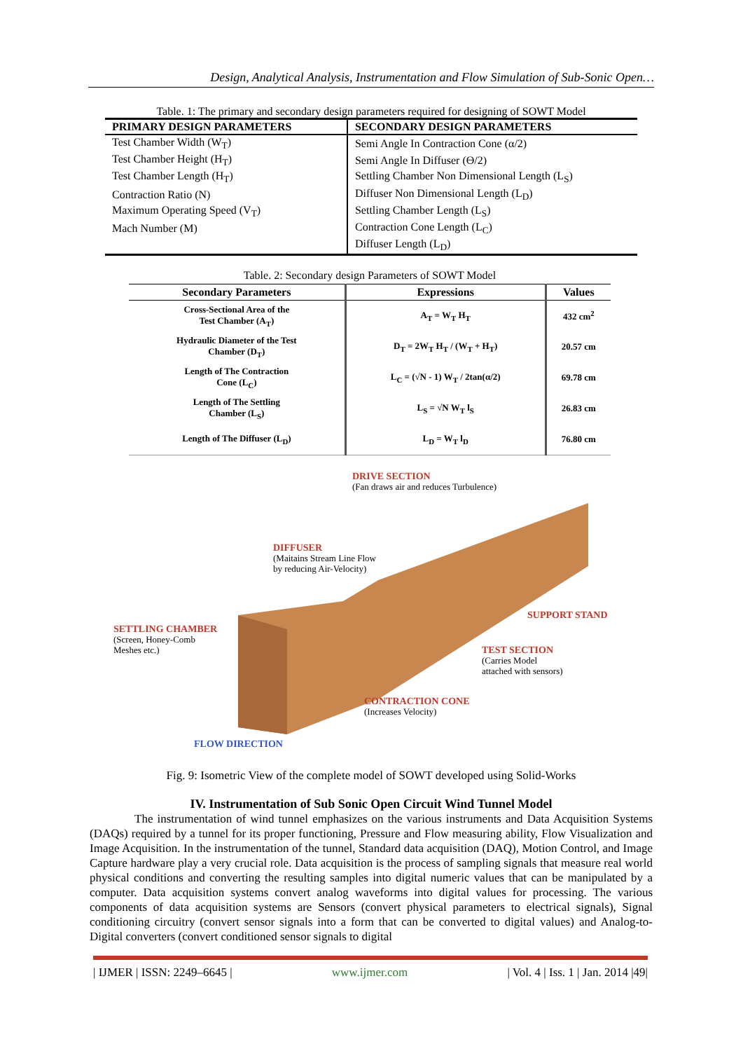Design, Analytical Analysis, Instrumentation and Flow Simulation of Sub-Sonic Open…
Table. 1: The primary and secondary design parameters required for designing of SOWT Model
| PRIMARY DESIGN PARAMETERS | SECONDARY DESIGN PARAMETERS |
| --- | --- |
| Test Chamber Width (W<sub>T</sub>) | Semi Angle In Contraction Cone (α/2) |
| Test Chamber Height (H<sub>T</sub>) | Semi Angle In Diffuser (ϴ/2) |
| Test Chamber Length (H<sub>T</sub>) | Settling Chamber Non Dimensional Length (L<sub>S</sub>) |
| Contraction Ratio (N) | Diffuser Non Dimensional Length (L<sub>D</sub>) |
| Maximum Operating Speed (V<sub>T</sub>) | Settling Chamber Length (L<sub>S</sub>) |
| Mach Number (M) | Contraction Cone Length (L<sub>C</sub>) |
| | Diffuser Length (L<sub>D</sub>) |
Table. 2: Secondary design Parameters of SOWT Model
| Secondary Parameters | Expressions | Values |
| --- | --- | --- |
| Cross-Sectional Area of the Test Chamber (A<sub>T</sub>) | A<sub>T</sub> = W<sub>T</sub> H<sub>T</sub> | 432 cm<sup>2</sup> |
| Hydraulic Diameter of the Test Chamber (D<sub>T</sub>) | D<sub>T</sub> = 2W<sub>T</sub> H<sub>T</sub> / (W<sub>T</sub> + H<sub>T</sub>) | 20.57 cm |
| Length of The Contraction Cone (L<sub>C</sub>) | L<sub>C</sub> = (√N - 1) W<sub>T</sub> / 2tan(α/2) | 69.78 cm |
| Length of The Settling Chamber (L<sub>S</sub>) | L<sub>S</sub> = √N W<sub>T</sub> l<sub>S</sub> | 26.83 cm |
| Length of The Diffuser (L<sub>D</sub>) | L<sub>D</sub> = W<sub>T</sub> l<sub>D</sub> | 76.80 cm |
DRIVE SECTION
(Fan draws air and reduces Turbulence)
DIFFUSER
(Maitains Stream Line Flow
by reducing Air-Velocity)
SETTLING CHAMBER
(Screen, Honey-Comb
Meshes etc.)
SUPPORT STAND
TEST SECTION
(Carries Model
attached with sensors)
CONTRACTION CONE
(Increases Velocity)
FLOW DIRECTION
Fig. 9: Isometric View of the complete model of SOWT developed using Solid-Works
IV. Instrumentation of Sub Sonic Open Circuit Wind Tunnel Model
The instrumentation of wind tunnel emphasizes on the various instruments and Data Acquisition Systems (DAQs) required by a tunnel for its proper functioning, Pressure and Flow measuring ability, Flow Visualization and Image Acquisition. In the instrumentation of the tunnel, Standard data acquisition (DAQ), Motion Control, and Image Capture hardware play a very crucial role. Data acquisition is the process of sampling signals that measure real world physical conditions and converting the resulting samples into digital numeric values that can be manipulated by a computer. Data acquisition systems convert analog waveforms into digital values for processing. The various components of data acquisition systems are Sensors (convert physical parameters to electrical signals), Signal conditioning circuitry (convert sensor signals into a form that can be converted to digital values) and Analog-to-Digital converters (convert conditioned sensor signals to digital
| IJMER | ISSN: 2249–6645 | www.ijmer.com | Vol. 4 | Iss. 1 | Jan. 2014 |49|